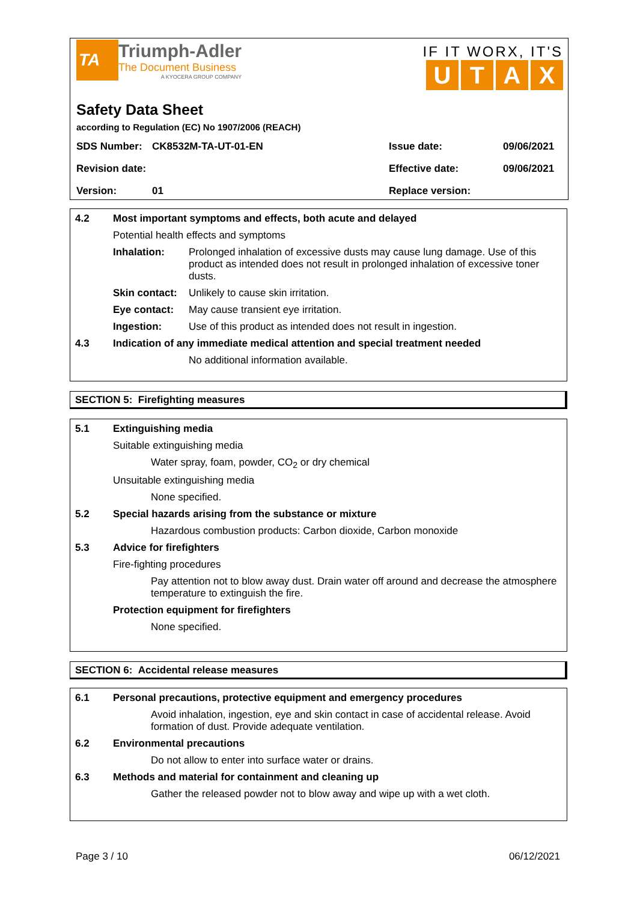TA
Triumph-Adler
The Document Business
A KYOCERA GROUP COMPANY
IF IT WORX, IT'S
UTAX
Safety Data Sheet
according to Regulation (EC) No 1907/2006 (REACH)
| SDS Number: | CK8532M-TA-UT-01-EN | Issue date: | 09/06/2021 |
| Revision date: | | Effective date: | 09/06/2021 |
| Version: | 01 | Replace version: | |
| 4.2 | Most important symptoms and effects, both acute and delayed | |
| | Potential health effects and symptoms | |
| | Inhalation: | Prolonged inhalation of excessive dusts may cause lung damage. Use of this product as intended does not result in prolonged inhalation of excessive toner dusts. |
| | Skin contact: | Unlikely to cause skin irritation. |
| | Eye contact: | May cause transient eye irritation. |
| | Ingestion: | Use of this product as intended does not result in ingestion. |
| 4.3 | Indication of any immediate medical attention and special treatment needed | |
| | | No additional information available. |
SECTION 5: Firefighting measures
| 5.1 | Extinguishing media | |
| | Suitable extinguishing media | |
| | | Water spray, foam, powder, CO<sub>2</sub> or dry chemical |
| | Unsuitable extinguishing media | |
| | | None specified. |
| 5.2 | Special hazards arising from the substance or mixture | |
| | | Hazardous combustion products: Carbon dioxide, Carbon monoxide |
| 5.3 | Advice for firefighters | |
| | Fire-fighting procedures | |
| | | Pay attention not to blow away dust. Drain water off around and decrease the atmosphere temperature to extinguish the fire. |
| | Protection equipment for firefighters | |
| | | None specified. |
SECTION 6: Accidental release measures
| 6.1 | Personal precautions, protective equipment and emergency procedures | |
| | | Avoid inhalation, ingestion, eye and skin contact in case of accidental release. Avoid formation of dust. Provide adequate ventilation. |
| 6.2 | Environmental precautions | |
| | | Do not allow to enter into surface water or drains. |
| 6.3 | Methods and material for containment and cleaning up | |
| | | Gather the released powder not to blow away and wipe up with a wet cloth. |
Page 3 / 10 06/12/2021